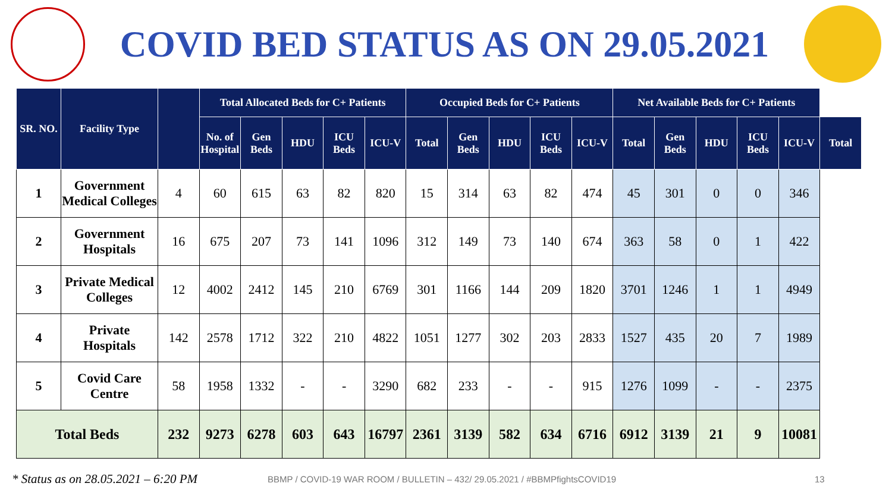COVID BED STATUS AS ON 29.05.2021
| SR. NO. | Facility Type | | Total Allocated Beds for C+ Patients | | | | | Occupied Beds for C+ Patients | | | | | Net Available Beds for C+ Patients | | | | | |
| --- | --- | --- | --- | --- | --- | --- | --- | --- | --- | --- | --- | --- | --- | --- | --- | --- | --- | --- |
| | | | No. of Hospital | Gen Beds | HDU | ICU Beds | ICU-V | Total | Gen Beds | HDU | ICU Beds | ICU-V | Total | Gen Beds | HDU | ICU Beds | ICU-V | Total |
| 1 | Government Medical Colleges | 4 | 60 | 615 | 63 | 82 | 820 | 15 | 314 | 63 | 82 | 474 | 45 | 301 | 0 | 0 | 346 | |
| 2 | Government Hospitals | 16 | 675 | 207 | 73 | 141 | 1096 | 312 | 149 | 73 | 140 | 674 | 363 | 58 | 0 | 1 | 422 | |
| 3 | Private Medical Colleges | 12 | 4002 | 2412 | 145 | 210 | 6769 | 301 | 1166 | 144 | 209 | 1820 | 3701 | 1246 | 1 | 1 | 4949 | |
| 4 | Private Hospitals | 142 | 2578 | 1712 | 322 | 210 | 4822 | 1051 | 1277 | 302 | 203 | 2833 | 1527 | 435 | 20 | 7 | 1989 | |
| 5 | Covid Care Centre | 58 | 1958 | 1332 | - | - | 3290 | 682 | 233 | - | - | 915 | 1276 | 1099 | - | - | 2375 | |
| Total Beds | | 232 | 9273 | 6278 | 603 | 643 | 16797 | 2361 | 3139 | 582 | 634 | 6716 | 6912 | 3139 | 21 | 9 | 10081 | |
* Status as on 28.05.2021 – 6:20 PM BBMP / COVID-19 WAR ROOM / BULLETIN – 432/ 29.05.2021 / #BBMPfightsCOVID19 13